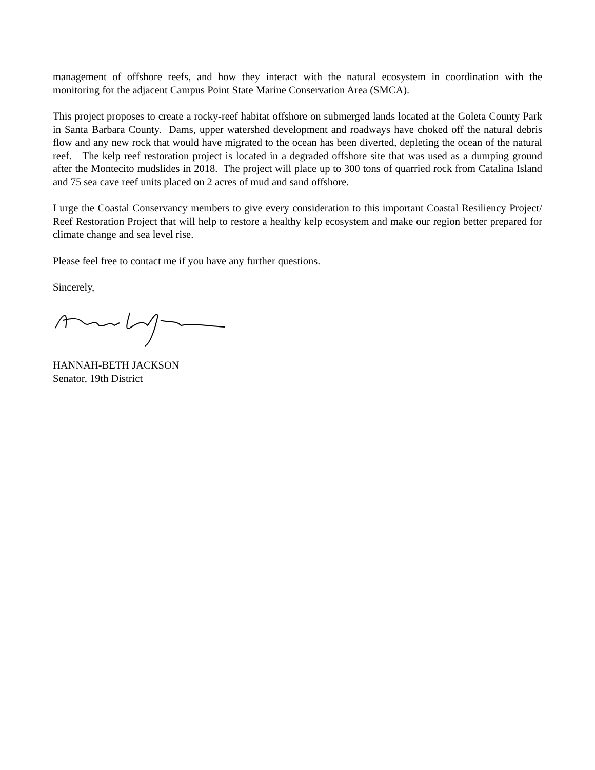management of offshore reefs, and how they interact with the natural ecosystem in coordination with the monitoring for the adjacent Campus Point State Marine Conservation Area (SMCA).
This project proposes to create a rocky-reef habitat offshore on submerged lands located at the Goleta County Park in Santa Barbara County. Dams, upper watershed development and roadways have choked off the natural debris flow and any new rock that would have migrated to the ocean has been diverted, depleting the ocean of the natural reef. The kelp reef restoration project is located in a degraded offshore site that was used as a dumping ground after the Montecito mudslides in 2018. The project will place up to 300 tons of quarried rock from Catalina Island and 75 sea cave reef units placed on 2 acres of mud and sand offshore.
I urge the Coastal Conservancy members to give every consideration to this important Coastal Resiliency Project/ Reef Restoration Project that will help to restore a healthy kelp ecosystem and make our region better prepared for climate change and sea level rise.
Please feel free to contact me if you have any further questions.
Sincerely,
HANNAH-BETH JACKSON
Senator, 19th District